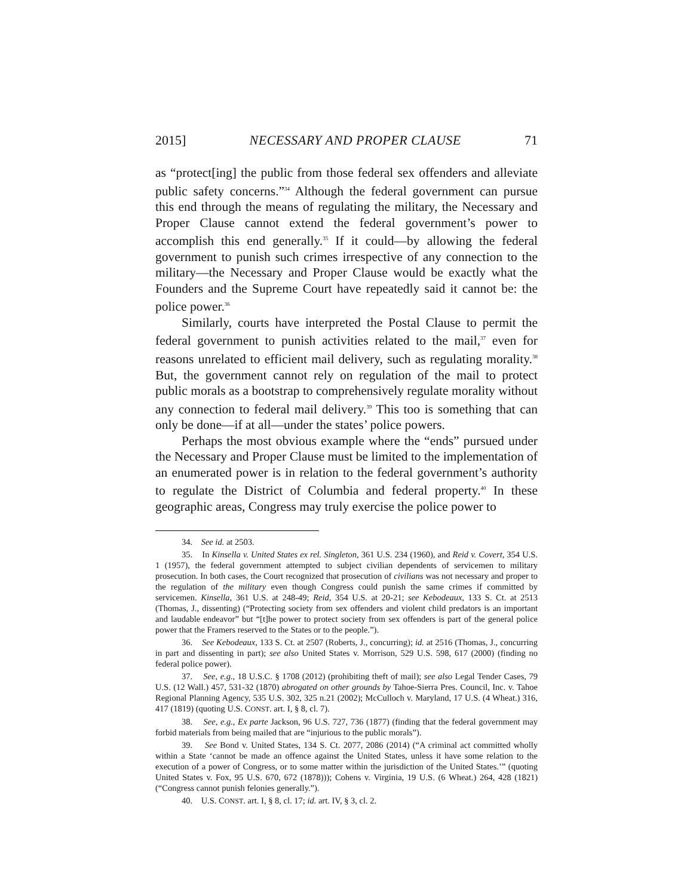2015] NECESSARY AND PROPER CLAUSE 71
as “protect[ing] the public from those federal sex offenders and alleviate public safety concerns.”<sup>34</sup> Although the federal government can pursue this end through the means of regulating the military, the Necessary and Proper Clause cannot extend the federal government’s power to accomplish this end generally.<sup>35</sup> If it could—by allowing the federal government to punish such crimes irrespective of any connection to the military—the Necessary and Proper Clause would be exactly what the Founders and the Supreme Court have repeatedly said it cannot be: the police power.<sup>36</sup>
Similarly, courts have interpreted the Postal Clause to permit the federal government to punish activities related to the mail,<sup>37</sup> even for reasons unrelated to efficient mail delivery, such as regulating morality.<sup>38</sup> But, the government cannot rely on regulation of the mail to protect public morals as a bootstrap to comprehensively regulate morality without any connection to federal mail delivery.<sup>39</sup> This too is something that can only be done—if at all—under the states’ police powers.
Perhaps the most obvious example where the “ends” pursued under the Necessary and Proper Clause must be limited to the implementation of an enumerated power is in relation to the federal government’s authority to regulate the District of Columbia and federal property.<sup>40</sup> In these geographic areas, Congress may truly exercise the police power to
34. See id. at 2503.
35. In Kinsella v. United States ex rel. Singleton, 361 U.S. 234 (1960), and Reid v. Covert, 354 U.S. 1 (1957), the federal government attempted to subject civilian dependents of servicemen to military prosecution. In both cases, the Court recognized that prosecution of civilians was not necessary and proper to the regulation of the military even though Congress could punish the same crimes if committed by servicemen. Kinsella, 361 U.S. at 248-49; Reid, 354 U.S. at 20-21; see Kebodeaux, 133 S. Ct. at 2513 (Thomas, J., dissenting) (“Protecting society from sex offenders and violent child predators is an important and laudable endeavor” but “[t]he power to protect society from sex offenders is part of the general police power that the Framers reserved to the States or to the people.”).
36. See Kebodeaux, 133 S. Ct. at 2507 (Roberts, J., concurring); id. at 2516 (Thomas, J., concurring in part and dissenting in part); see also United States v. Morrison, 529 U.S. 598, 617 (2000) (finding no federal police power).
37. See, e.g., 18 U.S.C. § 1708 (2012) (prohibiting theft of mail); see also Legal Tender Cases, 79 U.S. (12 Wall.) 457, 531-32 (1870) abrogated on other grounds by Tahoe-Sierra Pres. Council, Inc. v. Tahoe Regional Planning Agency, 535 U.S. 302, 325 n.21 (2002); McCulloch v. Maryland, 17 U.S. (4 Wheat.) 316, 417 (1819) (quoting U.S. CONST. art. I, § 8, cl. 7).
38. See, e.g., Ex parte Jackson, 96 U.S. 727, 736 (1877) (finding that the federal government may forbid materials from being mailed that are “injurious to the public morals”).
39. See Bond v. United States, 134 S. Ct. 2077, 2086 (2014) (“A criminal act committed wholly within a State ‘cannot be made an offence against the United States, unless it have some relation to the execution of a power of Congress, or to some matter within the jurisdiction of the United States.’” (quoting United States v. Fox, 95 U.S. 670, 672 (1878))); Cohens v. Virginia, 19 U.S. (6 Wheat.) 264, 428 (1821) (“Congress cannot punish felonies generally.”).
40. U.S. CONST. art. I, § 8, cl. 17; id. art. IV, § 3, cl. 2.